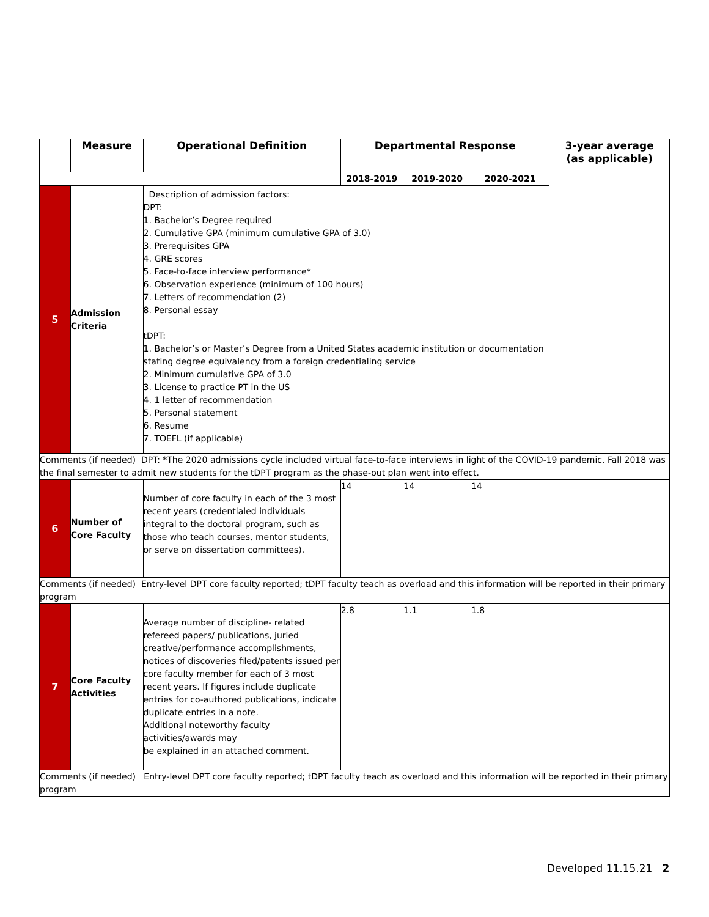| | Measure | Operational Definition | Departmental Response | | | 3-year average (as applicable) |
| --- | --- | --- | --- | --- | --- | --- |
| | | | 2018-2019 | 2019-2020 | 2020-2021 | |
| 5 | Admission Criteria | Description of admission factors: DPT: 1. Bachelor’s Degree required 2. Cumulative GPA (minimum cumulative GPA of 3.0) 3. Prerequisites GPA 4. GRE scores 5. Face-to-face interview performance* 6. Observation experience (minimum of 100 hours) 7. Letters of recommendation (2) 8. Personal essay tDPT: 1. Bachelor’s or Master’s Degree from a United States academic institution or documentation stating degree equivalency from a foreign credentialing service 2. Minimum cumulative GPA of 3.0 3. License to practice PT in the US 4. 1 letter of recommendation 5. Personal statement 6. Resume 7. TOEFL (if applicable) | | | | |
| Comments (if needed) DPT: *The 2020 admissions cycle included virtual face-to-face interviews in light of the COVID-19 pandemic. Fall 2018 was the final semester to admit new students for the tDPT program as the phase-out plan went into effect. | | | | | | |
| 6 | Number of Core Faculty | Number of core faculty in each of the 3 most recent years (credentialed individuals integral to the doctoral program, such as those who teach courses, mentor students, or serve on dissertation committees). | 14 | 14 | 14 | |
| Comments (if needed) Entry-level DPT core faculty reported; tDPT faculty teach as overload and this information will be reported in their primary program | | | | | | |
| 7 | Core Faculty Activities | Average number of discipline- related refereed papers/ publications, juried creative/performance accomplishments, notices of discoveries filed/patents issued per core faculty member for each of 3 most recent years. If figures include duplicate entries for co-authored publications, indicate duplicate entries in a note. Additional noteworthy faculty activities/awards may be explained in an attached comment. | 2.8 | 1.1 | 1.8 | |
| Comments (if needed) Entry-level DPT core faculty reported; tDPT faculty teach as overload and this information will be reported in their primary program | | | | | | |
Developed 11.15.21 2